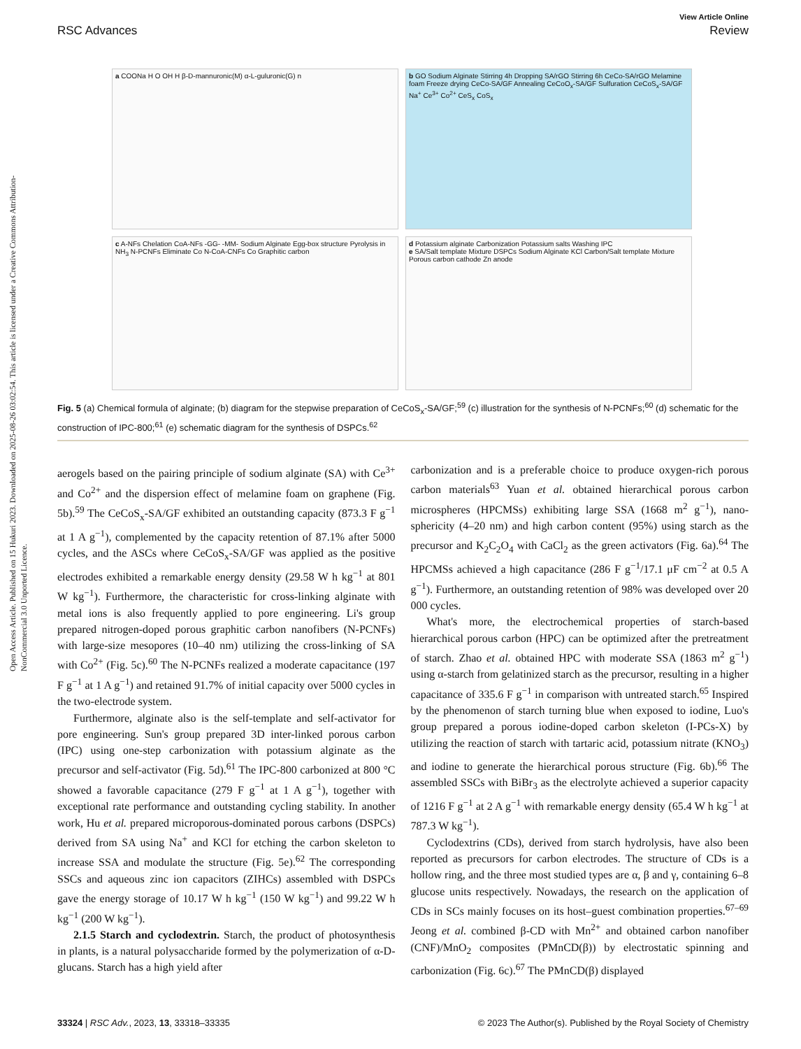Open Access Article. Published on 15 Hukuri 2023. Downloaded on 2025-08-26 03:02:54. This article is licensed under a Creative Commons Attribution-NonCommercial 3.0 Unported Licence.
View Article Online
RSC Advances Review
a COONa H O OH H β-D-mannuronic(M) α-L-guluronic(G) n
b GO Sodium Alginate Stirring 4h Dropping SA/rGO Stirring 6h CeCo-SA/rGO Melamine foam Freeze drying CeCo-SA/GF Annealing CeCoO<sub>x</sub>-SA/GF Sulfuration CeCoS<sub>x</sub>-SA/GF Na<sup>+</sup> Ce<sup>3+</sup> Co<sup>2+</sup> CeS<sub>x</sub> CoS<sub>x</sub>
c A-NFs Chelation CoA-NFs -GG- -MM- Sodium Alginate Egg-box structure Pyrolysis in NH<sub>3</sub> N-PCNFs Eliminate Co N-CoA-CNFs Co Graphitic carbon
d Potassium alginate Carbonization Potassium salts Washing IPC
e SA/Salt template Mixture DSPCs Sodium Alginate KCl Carbon/Salt template Mixture Porous carbon cathode Zn anode
Fig. 5 (a) Chemical formula of alginate; (b) diagram for the stepwise preparation of CeCoS<sub>x</sub>-SA/GF;<sup>59</sup> (c) illustration for the synthesis of N-PCNFs;<sup>60</sup> (d) schematic for the construction of IPC-800;<sup>61</sup> (e) schematic diagram for the synthesis of DSPCs.<sup>62</sup>
aerogels based on the pairing principle of sodium alginate (SA) with Ce<sup>3+</sup> and Co<sup>2+</sup> and the dispersion effect of melamine foam on graphene (Fig. 5b).<sup>59</sup> The CeCoS<sub>x</sub>-SA/GF exhibited an outstanding capacity (873.3 F g<sup>−1</sup> at 1 A g<sup>−1</sup>), complemented by the capacity retention of 87.1% after 5000 cycles, and the ASCs where CeCoS<sub>x</sub>-SA/GF was applied as the positive electrodes exhibited a remarkable energy density (29.58 W h kg<sup>−1</sup> at 801 W kg<sup>−1</sup>). Furthermore, the characteristic for cross-linking alginate with metal ions is also frequently applied to pore engineering. Li's group prepared nitrogen-doped porous graphitic carbon nanofibers (N-PCNFs) with large-size mesopores (10–40 nm) utilizing the cross-linking of SA with Co<sup>2+</sup> (Fig. 5c).<sup>60</sup> The N-PCNFs realized a moderate capacitance (197 F g<sup>−1</sup> at 1 A g<sup>−1</sup>) and retained 91.7% of initial capacity over 5000 cycles in the two-electrode system.
Furthermore, alginate also is the self-template and self-activator for pore engineering. Sun's group prepared 3D inter-linked porous carbon (IPC) using one-step carbonization with potassium alginate as the precursor and self-activator (Fig. 5d).<sup>61</sup> The IPC-800 carbonized at 800 °C showed a favorable capacitance (279 F g<sup>−1</sup> at 1 A g<sup>−1</sup>), together with exceptional rate performance and outstanding cycling stability. In another work, Hu et al. prepared microporous-dominated porous carbons (DSPCs) derived from SA using Na<sup>+</sup> and KCl for etching the carbon skeleton to increase SSA and modulate the structure (Fig. 5e).<sup>62</sup> The corresponding SSCs and aqueous zinc ion capacitors (ZIHCs) assembled with DSPCs gave the energy storage of 10.17 W h kg<sup>−1</sup> (150 W kg<sup>−1</sup>) and 99.22 W h kg<sup>−1</sup> (200 W kg<sup>−1</sup>).
2.1.5 Starch and cyclodextrin. Starch, the product of photosynthesis in plants, is a natural polysaccharide formed by the polymerization of α-D-glucans. Starch has a high yield after
carbonization and is a preferable choice to produce oxygen-rich porous carbon materials<sup>63</sup> Yuan et al. obtained hierarchical porous carbon microspheres (HPCMSs) exhibiting large SSA (1668 m<sup>2</sup> g<sup>−1</sup>), nano-sphericity (4–20 nm) and high carbon content (95%) using starch as the precursor and K<sub>2</sub>C<sub>2</sub>O<sub>4</sub> with CaCl<sub>2</sub> as the green activators (Fig. 6a).<sup>64</sup> The HPCMSs achieved a high capacitance (286 F g<sup>−1</sup>/17.1 μF cm<sup>−2</sup> at 0.5 A g<sup>−1</sup>). Furthermore, an outstanding retention of 98% was developed over 20 000 cycles.
What's more, the electrochemical properties of starch-based hierarchical porous carbon (HPC) can be optimized after the pretreatment of starch. Zhao et al. obtained HPC with moderate SSA (1863 m<sup>2</sup> g<sup>−1</sup>) using α-starch from gelatinized starch as the precursor, resulting in a higher capacitance of 335.6 F g<sup>−1</sup> in comparison with untreated starch.<sup>65</sup> Inspired by the phenomenon of starch turning blue when exposed to iodine, Luo's group prepared a porous iodine-doped carbon skeleton (I-PCs-X) by utilizing the reaction of starch with tartaric acid, potassium nitrate (KNO<sub>3</sub>) and iodine to generate the hierarchical porous structure (Fig. 6b).<sup>66</sup> The assembled SSCs with BiBr<sub>3</sub> as the electrolyte achieved a superior capacity of 1216 F g<sup>−1</sup> at 2 A g<sup>−1</sup> with remarkable energy density (65.4 W h kg<sup>−1</sup> at 787.3 W kg<sup>−1</sup>).
Cyclodextrins (CDs), derived from starch hydrolysis, have also been reported as precursors for carbon electrodes. The structure of CDs is a hollow ring, and the three most studied types are α, β and γ, containing 6–8 glucose units respectively. Nowadays, the research on the application of CDs in SCs mainly focuses on its host–guest combination properties.<sup>67–69</sup> Jeong et al. combined β-CD with Mn<sup>2+</sup> and obtained carbon nanofiber (CNF)/MnO<sub>2</sub> composites (PMnCD(β)) by electrostatic spinning and carbonization (Fig. 6c).<sup>67</sup> The PMnCD(β) displayed
33324 | RSC Adv., 2023, 13, 33318–33335 © 2023 The Author(s). Published by the Royal Society of Chemistry